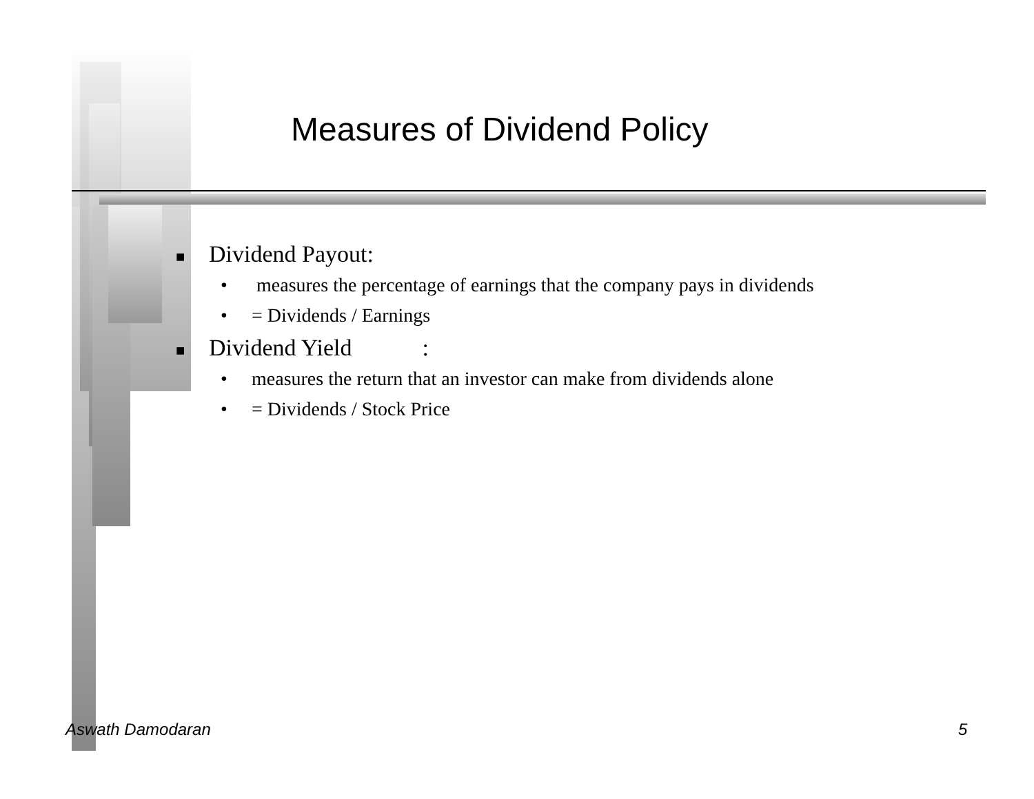Measures of Dividend Policy
■ Dividend Payout:
• measures the percentage of earnings that the company pays in dividends
• = Dividends / Earnings
■ Dividend Yield :
• measures the return that an investor can make from dividends alone
• = Dividends / Stock Price
Aswath Damodaran 5